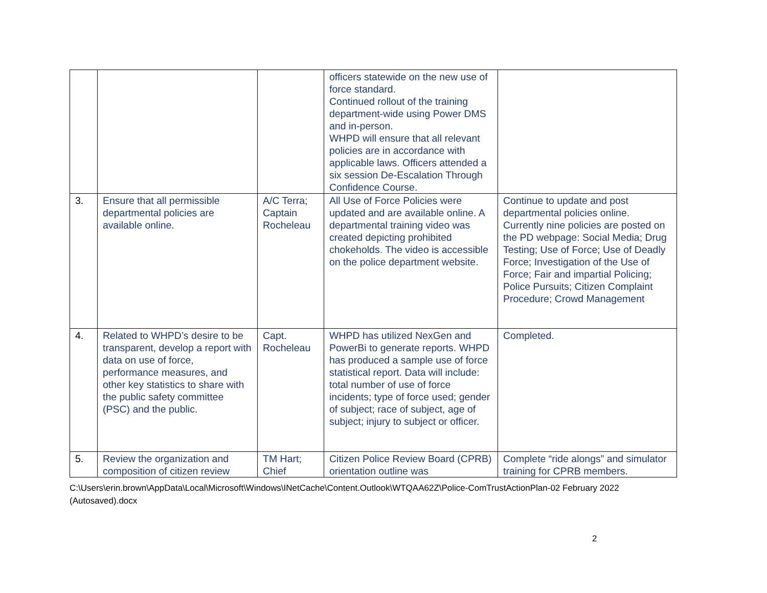| | | | officers statewide on the new use of force standard. Continued rollout of the training department-wide using Power DMS and in-person. WHPD will ensure that all relevant policies are in accordance with applicable laws. Officers attended a six session De-Escalation Through Confidence Course. | |
| 3. | Ensure that all permissible departmental policies are available online. | A/C Terra; Captain Rocheleau | All Use of Force Policies were updated and are available online. A departmental training video was created depicting prohibited chokeholds. The video is accessible on the police department website. | Continue to update and post departmental policies online. Currently nine policies are posted on the PD webpage: Social Media; Drug Testing; Use of Force; Use of Deadly Force; Investigation of the Use of Force; Fair and impartial Policing; Police Pursuits; Citizen Complaint Procedure; Crowd Management |
| 4. | Related to WHPD’s desire to be transparent, develop a report with data on use of force, performance measures, and other key statistics to share with the public safety committee (PSC) and the public. | Capt. Rocheleau | WHPD has utilized NexGen and PowerBi to generate reports. WHPD has produced a sample use of force statistical report. Data will include: total number of use of force incidents; type of force used; gender of subject; race of subject, age of subject; injury to subject or officer. | Completed. |
| 5. | Review the organization and composition of citizen review | TM Hart; Chief | Citizen Police Review Board (CPRB) orientation outline was | Complete “ride alongs” and simulator training for CPRB members. |
C:\Users\erin.brown\AppData\Local\Microsoft\Windows\INetCache\Content.Outlook\WTQAA62Z\Police-ComTrustActionPlan-02 February 2022 (Autosaved).docx
2